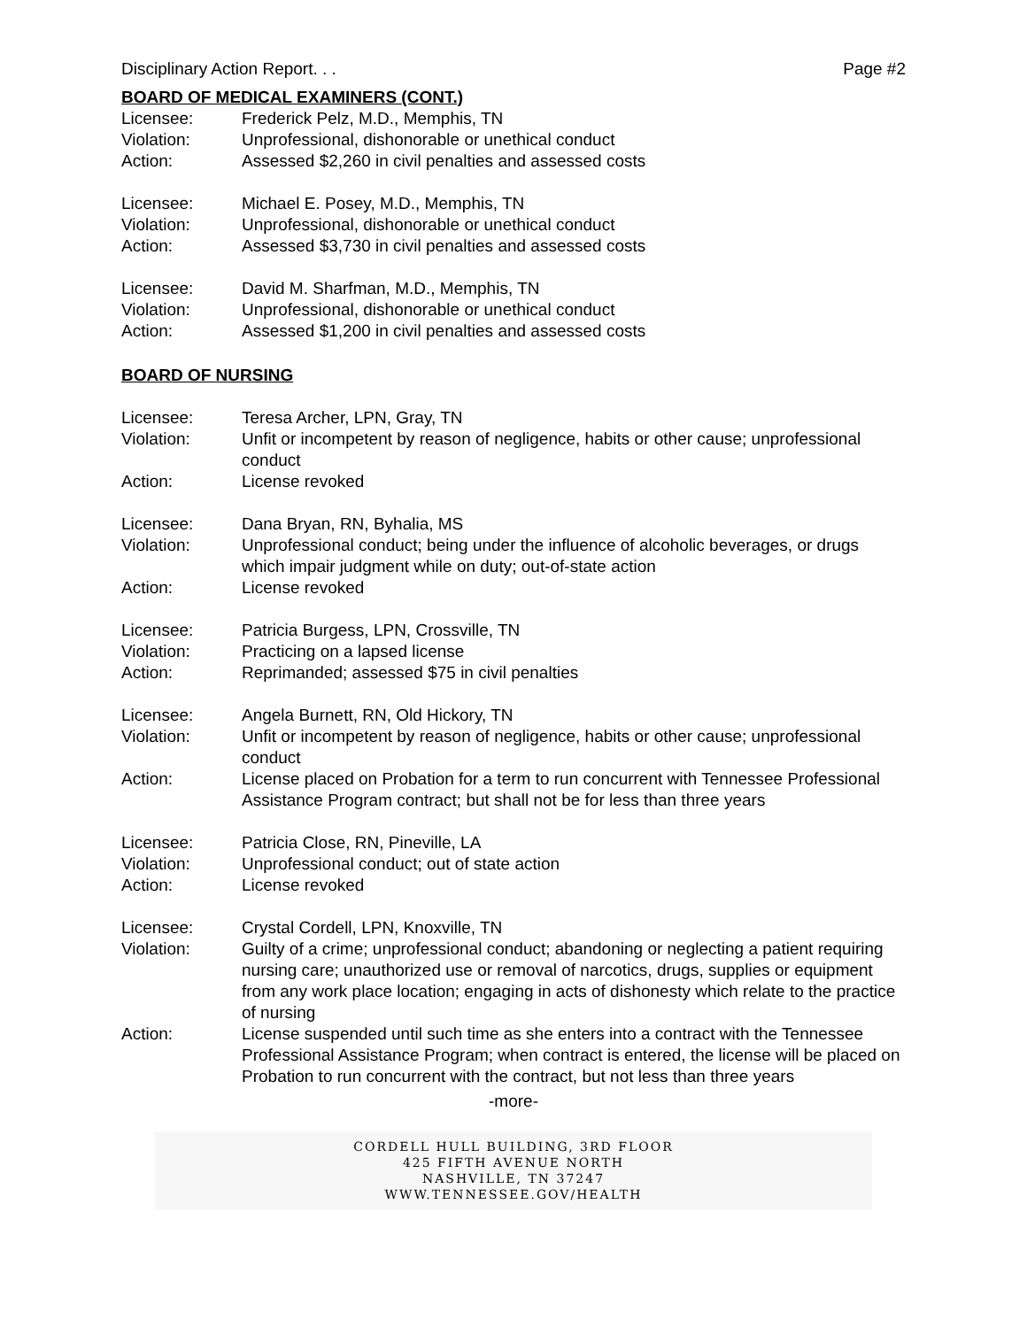Disciplinary Action Report. . . Page #2
BOARD OF MEDICAL EXAMINERS (CONT.)
| Licensee: | Frederick Pelz, M.D., Memphis, TN |
| Violation: | Unprofessional, dishonorable or unethical conduct |
| Action: | Assessed $2,260 in civil penalties and assessed costs |
| Licensee: | Michael E. Posey, M.D., Memphis, TN |
| Violation: | Unprofessional, dishonorable or unethical conduct |
| Action: | Assessed $3,730 in civil penalties and assessed costs |
| Licensee: | David M. Sharfman, M.D., Memphis, TN |
| Violation: | Unprofessional, dishonorable or unethical conduct |
| Action: | Assessed $1,200 in civil penalties and assessed costs |
BOARD OF NURSING
| Licensee: | Teresa Archer, LPN, Gray, TN |
| Violation: | Unfit or incompetent by reason of negligence, habits or other cause; unprofessional conduct |
| Action: | License revoked |
| Licensee: | Dana Bryan, RN, Byhalia, MS |
| Violation: | Unprofessional conduct; being under the influence of alcoholic beverages, or drugs which impair judgment while on duty; out-of-state action |
| Action: | License revoked |
| Licensee: | Patricia Burgess, LPN, Crossville, TN |
| Violation: | Practicing on a lapsed license |
| Action: | Reprimanded; assessed $75 in civil penalties |
| Licensee: | Angela Burnett, RN, Old Hickory, TN |
| Violation: | Unfit or incompetent by reason of negligence, habits or other cause; unprofessional conduct |
| Action: | License placed on Probation for a term to run concurrent with Tennessee Professional Assistance Program contract; but shall not be for less than three years |
| Licensee: | Patricia Close, RN, Pineville, LA |
| Violation: | Unprofessional conduct; out of state action |
| Action: | License revoked |
| Licensee: | Crystal Cordell, LPN, Knoxville, TN |
| Violation: | Guilty of a crime; unprofessional conduct; abandoning or neglecting a patient requiring nursing care; unauthorized use or removal of narcotics, drugs, supplies or equipment from any work place location; engaging in acts of dishonesty which relate to the practice of nursing |
| Action: | License suspended until such time as she enters into a contract with the Tennessee Professional Assistance Program; when contract is entered, the license will be placed on Probation to run concurrent with the contract, but not less than three years |
-more-
CORDELL HULL BUILDING, 3RD FLOOR
425 FIFTH AVENUE NORTH
NASHVILLE, TN 37247
WWW.TENNESSEE.GOV/HEALTH